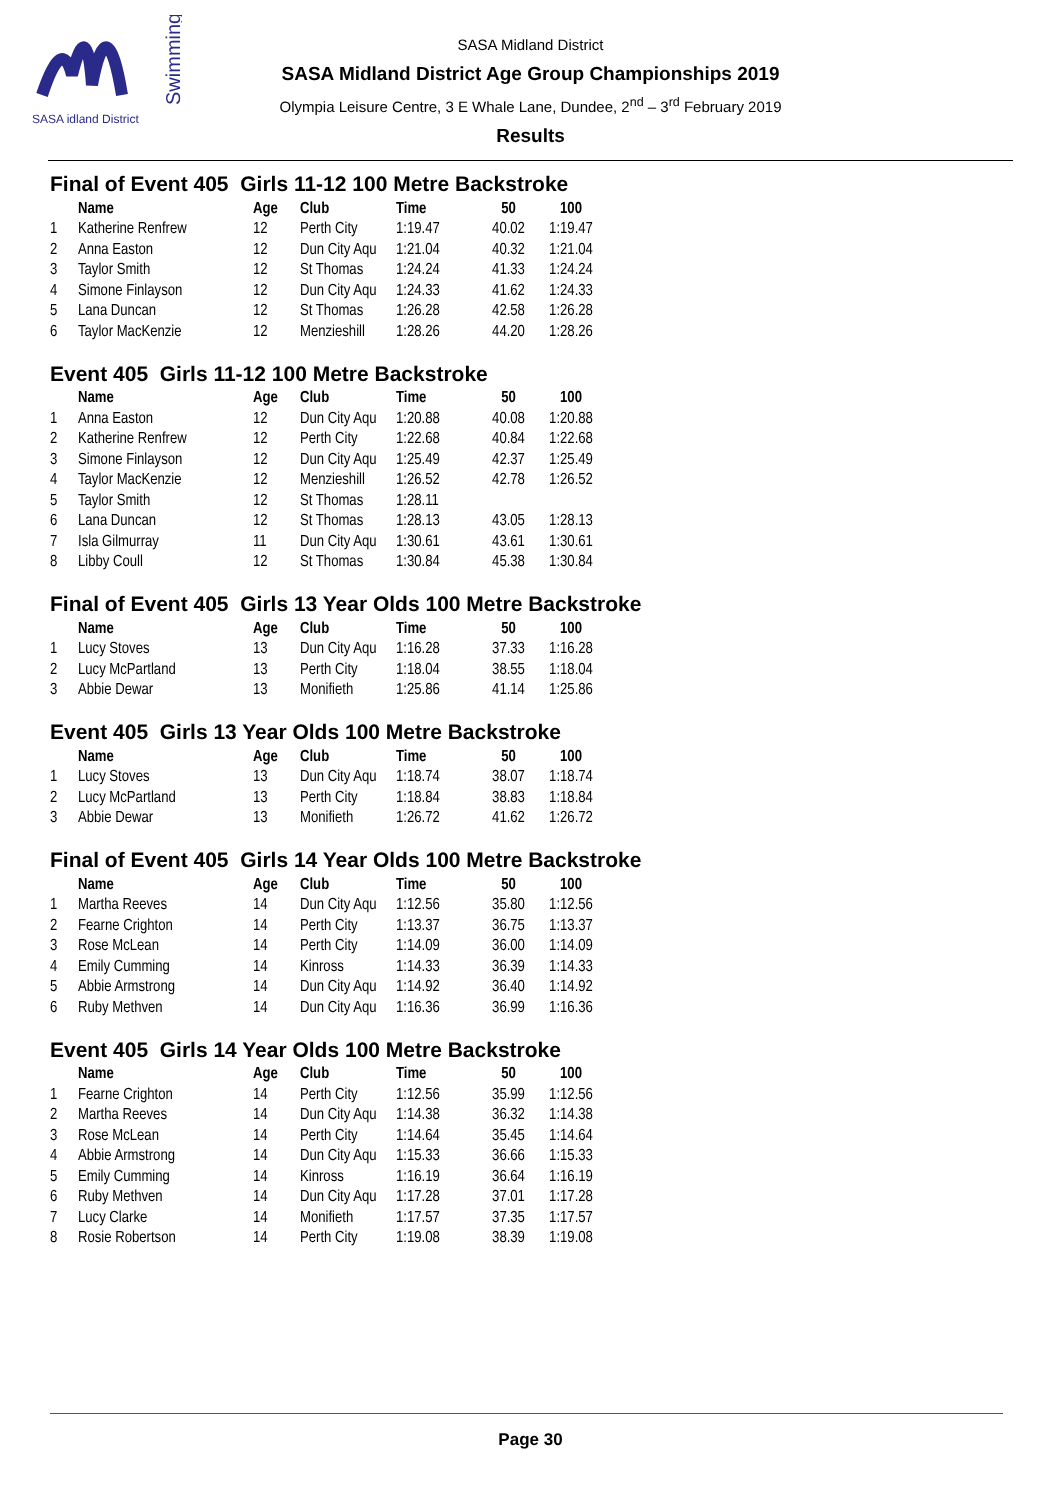SASA idland District
Swimming
SASA Midland District
SASA Midland District Age Group Championships 2019
Olympia Leisure Centre, 3 E Whale Lane, Dundee, 2<sup>nd</sup> – 3<sup>rd</sup> February 2019
Results
Final of Event 405 Girls 11-12 100 Metre Backstroke
| | Name | Age | Club | Time | 50 | 100 |
| --- | --- | --- | --- | --- | --- | --- |
| 1 | Katherine Renfrew | 12 | Perth City | 1:19.47 | 40.02 | 1:19.47 |
| 2 | Anna Easton | 12 | Dun City Aqu | 1:21.04 | 40.32 | 1:21.04 |
| 3 | Taylor Smith | 12 | St Thomas | 1:24.24 | 41.33 | 1:24.24 |
| 4 | Simone Finlayson | 12 | Dun City Aqu | 1:24.33 | 41.62 | 1:24.33 |
| 5 | Lana Duncan | 12 | St Thomas | 1:26.28 | 42.58 | 1:26.28 |
| 6 | Taylor MacKenzie | 12 | Menzieshill | 1:28.26 | 44.20 | 1:28.26 |
Event 405 Girls 11-12 100 Metre Backstroke
| | Name | Age | Club | Time | 50 | 100 |
| --- | --- | --- | --- | --- | --- | --- |
| 1 | Anna Easton | 12 | Dun City Aqu | 1:20.88 | 40.08 | 1:20.88 |
| 2 | Katherine Renfrew | 12 | Perth City | 1:22.68 | 40.84 | 1:22.68 |
| 3 | Simone Finlayson | 12 | Dun City Aqu | 1:25.49 | 42.37 | 1:25.49 |
| 4 | Taylor MacKenzie | 12 | Menzieshill | 1:26.52 | 42.78 | 1:26.52 |
| 5 | Taylor Smith | 12 | St Thomas | 1:28.11 | | |
| 6 | Lana Duncan | 12 | St Thomas | 1:28.13 | 43.05 | 1:28.13 |
| 7 | Isla Gilmurray | 11 | Dun City Aqu | 1:30.61 | 43.61 | 1:30.61 |
| 8 | Libby Coull | 12 | St Thomas | 1:30.84 | 45.38 | 1:30.84 |
Final of Event 405 Girls 13 Year Olds 100 Metre Backstroke
| | Name | Age | Club | Time | 50 | 100 |
| --- | --- | --- | --- | --- | --- | --- |
| 1 | Lucy Stoves | 13 | Dun City Aqu | 1:16.28 | 37.33 | 1:16.28 |
| 2 | Lucy McPartland | 13 | Perth City | 1:18.04 | 38.55 | 1:18.04 |
| 3 | Abbie Dewar | 13 | Monifieth | 1:25.86 | 41.14 | 1:25.86 |
Event 405 Girls 13 Year Olds 100 Metre Backstroke
| | Name | Age | Club | Time | 50 | 100 |
| --- | --- | --- | --- | --- | --- | --- |
| 1 | Lucy Stoves | 13 | Dun City Aqu | 1:18.74 | 38.07 | 1:18.74 |
| 2 | Lucy McPartland | 13 | Perth City | 1:18.84 | 38.83 | 1:18.84 |
| 3 | Abbie Dewar | 13 | Monifieth | 1:26.72 | 41.62 | 1:26.72 |
Final of Event 405 Girls 14 Year Olds 100 Metre Backstroke
| | Name | Age | Club | Time | 50 | 100 |
| --- | --- | --- | --- | --- | --- | --- |
| 1 | Martha Reeves | 14 | Dun City Aqu | 1:12.56 | 35.80 | 1:12.56 |
| 2 | Fearne Crighton | 14 | Perth City | 1:13.37 | 36.75 | 1:13.37 |
| 3 | Rose McLean | 14 | Perth City | 1:14.09 | 36.00 | 1:14.09 |
| 4 | Emily Cumming | 14 | Kinross | 1:14.33 | 36.39 | 1:14.33 |
| 5 | Abbie Armstrong | 14 | Dun City Aqu | 1:14.92 | 36.40 | 1:14.92 |
| 6 | Ruby Methven | 14 | Dun City Aqu | 1:16.36 | 36.99 | 1:16.36 |
Event 405 Girls 14 Year Olds 100 Metre Backstroke
| | Name | Age | Club | Time | 50 | 100 |
| --- | --- | --- | --- | --- | --- | --- |
| 1 | Fearne Crighton | 14 | Perth City | 1:12.56 | 35.99 | 1:12.56 |
| 2 | Martha Reeves | 14 | Dun City Aqu | 1:14.38 | 36.32 | 1:14.38 |
| 3 | Rose McLean | 14 | Perth City | 1:14.64 | 35.45 | 1:14.64 |
| 4 | Abbie Armstrong | 14 | Dun City Aqu | 1:15.33 | 36.66 | 1:15.33 |
| 5 | Emily Cumming | 14 | Kinross | 1:16.19 | 36.64 | 1:16.19 |
| 6 | Ruby Methven | 14 | Dun City Aqu | 1:17.28 | 37.01 | 1:17.28 |
| 7 | Lucy Clarke | 14 | Monifieth | 1:17.57 | 37.35 | 1:17.57 |
| 8 | Rosie Robertson | 14 | Perth City | 1:19.08 | 38.39 | 1:19.08 |
Page 30